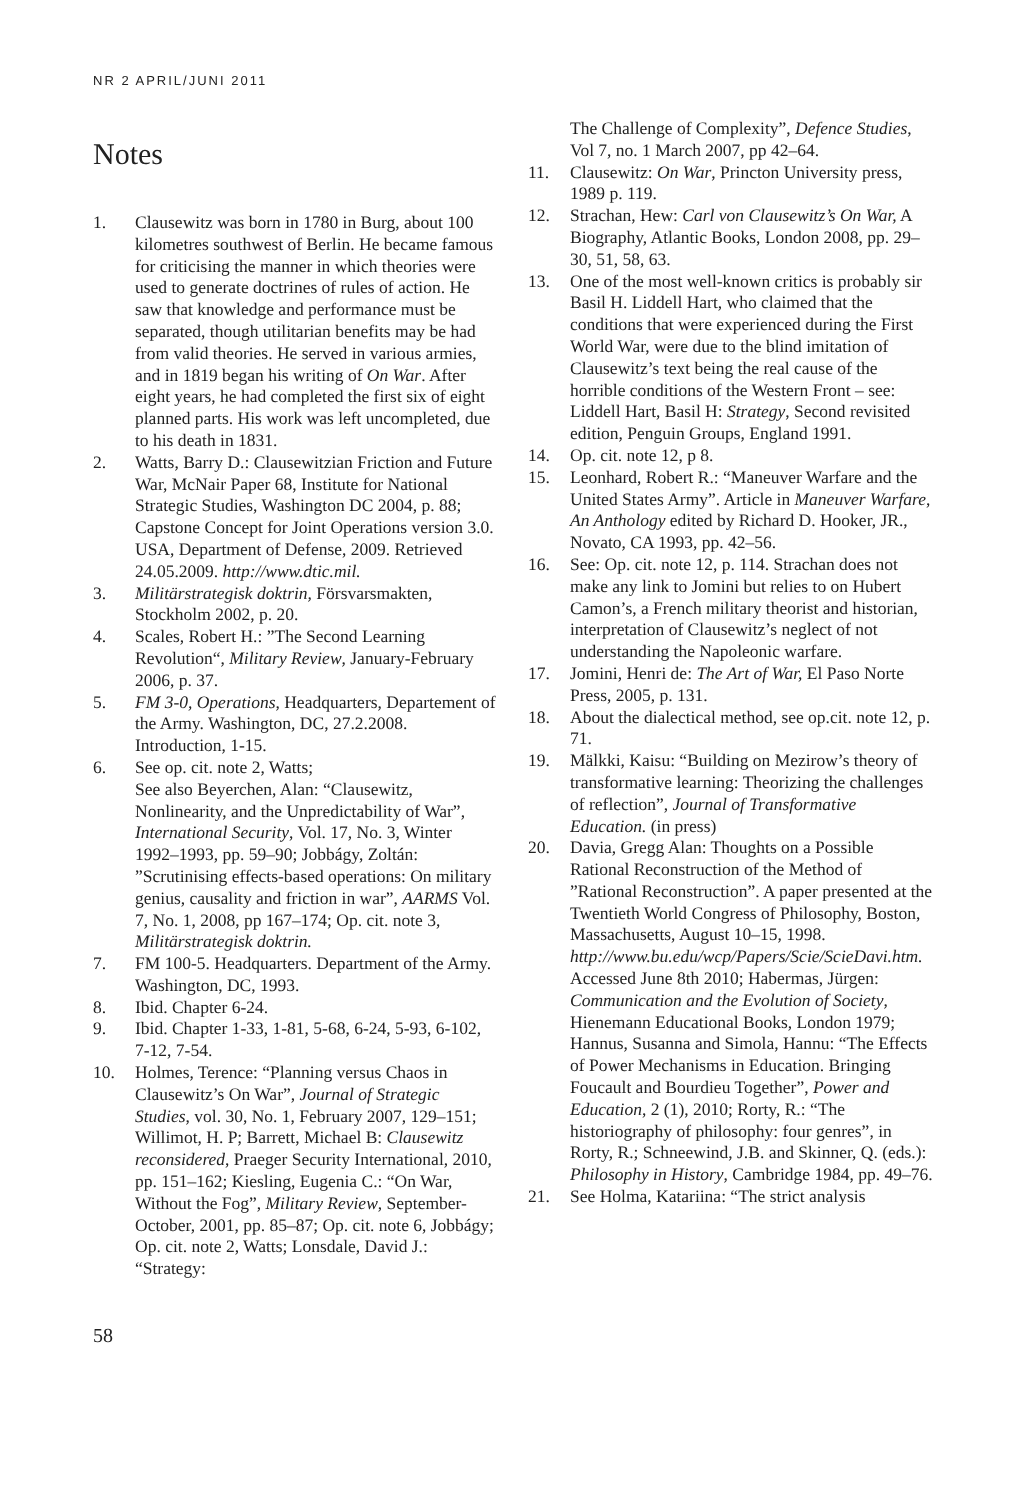NR 2 APRIL/JUNI 2011
Notes
1. Clausewitz was born in 1780 in Burg, about 100 kilometres southwest of Berlin. He became famous for criticising the manner in which theories were used to generate doctrines of rules of action. He saw that knowledge and performance must be separated, though utilitarian benefits may be had from valid theories. He served in various armies, and in 1819 began his writing of On War. After eight years, he had completed the first six of eight planned parts. His work was left uncompleted, due to his death in 1831.
2. Watts, Barry D.: Clausewitzian Friction and Future War, McNair Paper 68, Institute for National Strategic Studies, Washington DC 2004, p. 88; Capstone Concept for Joint Operations version 3.0. USA, Department of Defense, 2009. Retrieved 24.05.2009. http://www.dtic.mil.
3. Militärstrategisk doktrin, Försvarsmakten, Stockholm 2002, p. 20.
4. Scales, Robert H.: ”The Second Learning Revolution“, Military Review, January-February 2006, p. 37.
5. FM 3-0, Operations, Headquarters, Departement of the Army. Washington, DC, 27.2.2008. Introduction, 1-15.
6. See op. cit. note 2, Watts;
See also Beyerchen, Alan: “Clausewitz, Nonlinearity, and the Unpredictability of War”, International Security, Vol. 17, No. 3, Winter 1992–1993, pp. 59–90; Jobbágy, Zoltán: ”Scrutinising effects-based operations: On military genius, causality and friction in war”, AARMS Vol. 7, No. 1, 2008, pp 167–174; Op. cit. note 3, Militärstrategisk doktrin.
7. FM 100-5. Headquarters. Department of the Army. Washington, DC, 1993.
8. Ibid. Chapter 6-24.
9. Ibid. Chapter 1-33, 1-81, 5-68, 6-24, 5-93, 6-102, 7-12, 7-54.
10. Holmes, Terence: “Planning versus Chaos in Clausewitz’s On War”, Journal of Strategic Studies, vol. 30, No. 1, February 2007, 129–151; Willimot, H. P; Barrett, Michael B: Clausewitz reconsidered, Praeger Security International, 2010, pp. 151–162; Kiesling, Eugenia C.: “On War, Without the Fog”, Military Review, September-October, 2001, pp. 85–87; Op. cit. note 6, Jobbágy; Op. cit. note 2, Watts; Lonsdale, David J.: “Strategy:
The Challenge of Complexity”, Defence Studies, Vol 7, no. 1 March 2007, pp 42–64.
11. Clausewitz: On War, Princton University press, 1989 p. 119.
12. Strachan, Hew: Carl von Clausewitz’s On War, A Biography, Atlantic Books, London 2008, pp. 29–30, 51, 58, 63.
13. One of the most well-known critics is probably sir Basil H. Liddell Hart, who claimed that the conditions that were experienced during the First World War, were due to the blind imitation of Clausewitz’s text being the real cause of the horrible conditions of the Western Front – see: Liddell Hart, Basil H: Strategy, Second revisited edition, Penguin Groups, England 1991.
14. Op. cit. note 12, p 8.
15. Leonhard, Robert R.: “Maneuver Warfare and the United States Army”. Article in Maneuver Warfare, An Anthology edited by Richard D. Hooker, JR., Novato, CA 1993, pp. 42–56.
16. See: Op. cit. note 12, p. 114. Strachan does not make any link to Jomini but relies to on Hubert Camon’s, a French military theorist and historian, interpretation of Clausewitz’s neglect of not understanding the Napoleonic warfare.
17. Jomini, Henri de: The Art of War, El Paso Norte Press, 2005, p. 131.
18. About the dialectical method, see op.cit. note 12, p. 71.
19. Mälkki, Kaisu: “Building on Mezirow’s theory of transformative learning: Theorizing the challenges of reflection”, Journal of Transformative Education. (in press)
20. Davia, Gregg Alan: Thoughts on a Possible Rational Reconstruction of the Method of ”Rational Reconstruction”. A paper presented at the Twentieth World Congress of Philosophy, Boston, Massachusetts, August 10–15, 1998. http://www.bu.edu/wcp/Papers/Scie/ScieDavi.htm. Accessed June 8th 2010; Habermas, Jürgen: Communication and the Evolution of Society, Hienemann Educational Books, London 1979; Hannus, Susanna and Simola, Hannu: “The Effects of Power Mechanisms in Education. Bringing Foucault and Bourdieu Together”, Power and Education, 2 (1), 2010; Rorty, R.: “The historiography of philosophy: four genres”, in Rorty, R.; Schneewind, J.B. and Skinner, Q. (eds.): Philosophy in History, Cambridge 1984, pp. 49–76.
21. See Holma, Katariina: “The strict analysis
58